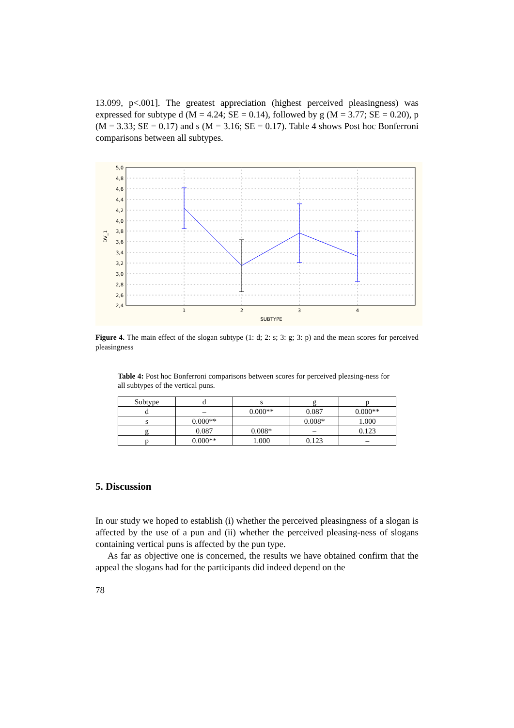13.099, p<.001]. The greatest appreciation (highest perceived pleasingness) was expressed for subtype d (M = 4.24; SE = 0.14), followed by g (M = 3.77; SE = 0.20), p (M = 3.33; SE = 0.17) and s (M = 3.16; SE = 0.17). Table 4 shows Post hoc Bonferroni comparisons between all subtypes.
5,0
4,8
4,6
4,4
4,2
4,0
3,8
3,6
3,4
3,2
3,0
2,8
2,6
2,4
1
2
3
4
SUBTYPE
DV_1
Figure 4. The main effect of the slogan subtype (1: d; 2: s; 3: g; 3: p) and the mean scores for perceived pleasingness
Table 4: Post hoc Bonferroni comparisons between scores for perceived pleasing-ness for all subtypes of the vertical puns.
| Subtype | d | s | g | p |
| --- | --- | --- | --- | --- |
| d | – | 0.000** | 0.087 | 0.000** |
| s | 0.000** | – | 0.008* | 1.000 |
| g | 0.087 | 0.008* | – | 0.123 |
| p | 0.000** | 1.000 | 0.123 | – |
5. Discussion
In our study we hoped to establish (i) whether the perceived pleasingness of a slogan is affected by the use of a pun and (ii) whether the perceived pleasing-ness of slogans containing vertical puns is affected by the pun type.
As far as objective one is concerned, the results we have obtained confirm that the appeal the slogans had for the participants did indeed depend on the
78